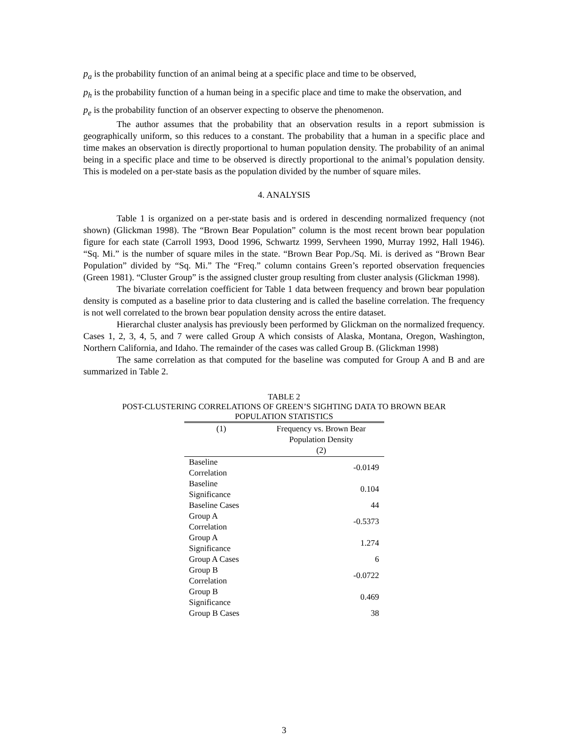p<sub>a</sub> is the probability function of an animal being at a specific place and time to be observed,
p<sub>h</sub> is the probability function of a human being in a specific place and time to make the observation, and
p<sub>e</sub> is the probability function of an observer expecting to observe the phenomenon.
The author assumes that the probability that an observation results in a report submission is geographically uniform, so this reduces to a constant. The probability that a human in a specific place and time makes an observation is directly proportional to human population density. The probability of an animal being in a specific place and time to be observed is directly proportional to the animal’s population density. This is modeled on a per-state basis as the population divided by the number of square miles.
4. ANALYSIS
Table 1 is organized on a per-state basis and is ordered in descending normalized frequency (not shown) (Glickman 1998). The “Brown Bear Population” column is the most recent brown bear population figure for each state (Carroll 1993, Dood 1996, Schwartz 1999, Servheen 1990, Murray 1992, Hall 1946). “Sq. Mi.” is the number of square miles in the state. “Brown Bear Pop./Sq. Mi. is derived as “Brown Bear Population” divided by “Sq. Mi.” The “Freq.” column contains Green’s reported observation frequencies (Green 1981). “Cluster Group” is the assigned cluster group resulting from cluster analysis (Glickman 1998).
The bivariate correlation coefficient for Table 1 data between frequency and brown bear population density is computed as a baseline prior to data clustering and is called the baseline correlation. The frequency is not well correlated to the brown bear population density across the entire dataset.
Hierarchal cluster analysis has previously been performed by Glickman on the normalized frequency. Cases 1, 2, 3, 4, 5, and 7 were called Group A which consists of Alaska, Montana, Oregon, Washington, Northern California, and Idaho. The remainder of the cases was called Group B. (Glickman 1998)
The same correlation as that computed for the baseline was computed for Group A and B and are summarized in Table 2.
TABLE 2
POST-CLUSTERING CORRELATIONS OF GREEN’S SIGHTING DATA TO BROWN BEAR
POPULATION STATISTICS
| (1) | Frequency vs. Brown Bear Population Density (2) |
| --- | --- |
| Baseline Correlation | -0.0149 |
| Baseline Significance | 0.104 |
| Baseline Cases | 44 |
| Group A Correlation | -0.5373 |
| Group A Significance | 1.274 |
| Group A Cases | 6 |
| Group B Correlation | -0.0722 |
| Group B Significance | 0.469 |
| Group B Cases | 38 |
3